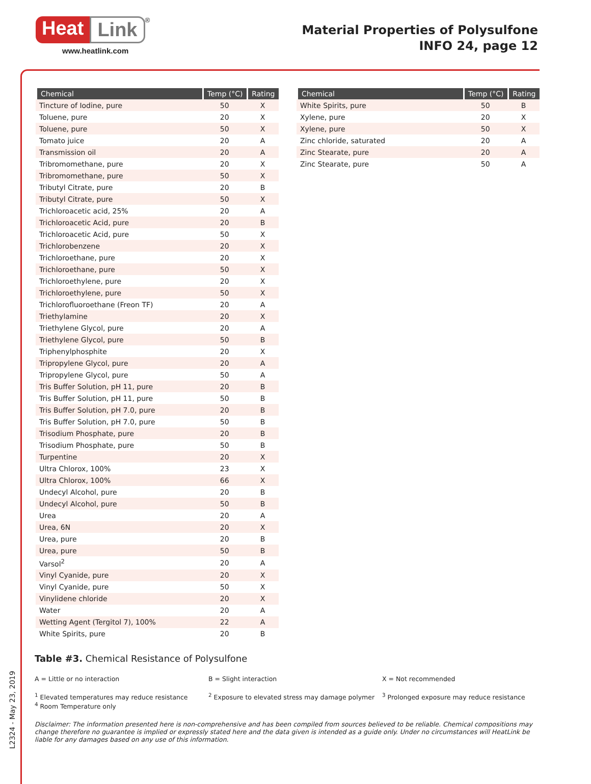Heat Link<sup>®</sup>
www.heatlink.com
Material Properties of Polysulfone
INFO 24, page 12
L2324 - May 23, 2019
| Chemical | Temp (°C) | Rating |
| --- | --- | --- |
| Tincture of Iodine, pure | 50 | X |
| Toluene, pure | 20 | X |
| Toluene, pure | 50 | X |
| Tomato juice | 20 | A |
| Transmission oil | 20 | A |
| Tribromomethane, pure | 20 | X |
| Tribromomethane, pure | 50 | X |
| Tributyl Citrate, pure | 20 | B |
| Tributyl Citrate, pure | 50 | X |
| Trichloroacetic acid, 25% | 20 | A |
| Trichloroacetic Acid, pure | 20 | B |
| Trichloroacetic Acid, pure | 50 | X |
| Trichlorobenzene | 20 | X |
| Trichloroethane, pure | 20 | X |
| Trichloroethane, pure | 50 | X |
| Trichloroethylene, pure | 20 | X |
| Trichloroethylene, pure | 50 | X |
| Trichlorofluoroethane (Freon TF) | 20 | A |
| Triethylamine | 20 | X |
| Triethylene Glycol, pure | 20 | A |
| Triethylene Glycol, pure | 50 | B |
| Triphenylphosphite | 20 | X |
| Tripropylene Glycol, pure | 20 | A |
| Tripropylene Glycol, pure | 50 | A |
| Tris Buffer Solution, pH 11, pure | 20 | B |
| Tris Buffer Solution, pH 11, pure | 50 | B |
| Tris Buffer Solution, pH 7.0, pure | 20 | B |
| Tris Buffer Solution, pH 7.0, pure | 50 | B |
| Trisodium Phosphate, pure | 20 | B |
| Trisodium Phosphate, pure | 50 | B |
| Turpentine | 20 | X |
| Ultra Chlorox, 100% | 23 | X |
| Ultra Chlorox, 100% | 66 | X |
| Undecyl Alcohol, pure | 20 | B |
| Undecyl Alcohol, pure | 50 | B |
| Urea | 20 | A |
| Urea, 6N | 20 | X |
| Urea, pure | 20 | B |
| Urea, pure | 50 | B |
| Varsol<sup>2</sup> | 20 | A |
| Vinyl Cyanide, pure | 20 | X |
| Vinyl Cyanide, pure | 50 | X |
| Vinylidene chloride | 20 | X |
| Water | 20 | A |
| Wetting Agent (Tergitol 7), 100% | 22 | A |
| White Spirits, pure | 20 | B |
| Chemical | Temp (°C) | Rating |
| --- | --- | --- |
| White Spirits, pure | 50 | B |
| Xylene, pure | 20 | X |
| Xylene, pure | 50 | X |
| Zinc chloride, saturated | 20 | A |
| Zinc Stearate, pure | 20 | A |
| Zinc Stearate, pure | 50 | A |
Table #3. Chemical Resistance of Polysulfone
A = Little or no interaction
B = Slight interaction
X = Not recommended
<sup>1</sup> Elevated temperatures may reduce resistance
<sup>4</sup> Room Temperature only
<sup>2</sup> Exposure to elevated stress may damage polymer
<sup>3</sup> Prolonged exposure may reduce resistance
Disclaimer: The information presented here is non-comprehensive and has been compiled from sources believed to be reliable. Chemical compositions may change therefore no guarantee is implied or expressly stated here and the data given is intended as a guide only. Under no circumstances will HeatLink be liable for any damages based on any use of this information.